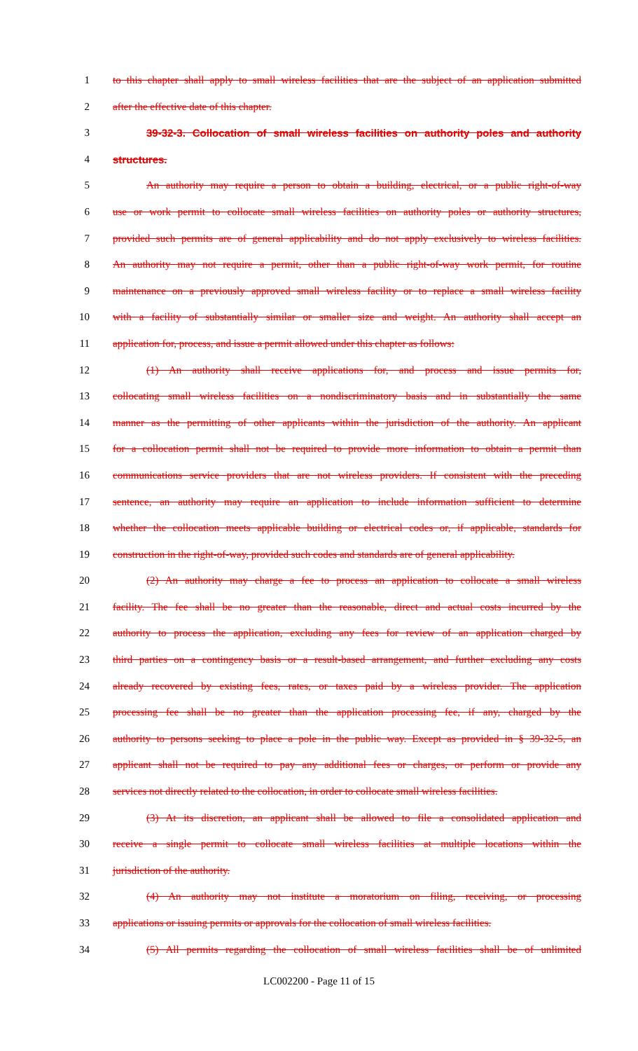1 to this chapter shall apply to small wireless facilities that are the subject of an application submitted
2 after the effective date of this chapter.
3 39-32-3. Collocation of small wireless facilities on authority poles and authority
4 structures.
5 An authority may require a person to obtain a building, electrical, or a public right-of-way
6 use or work permit to collocate small wireless facilities on authority poles or authority structures,
7 provided such permits are of general applicability and do not apply exclusively to wireless facilities.
8 An authority may not require a permit, other than a public right-of-way work permit, for routine
9 maintenance on a previously approved small wireless facility or to replace a small wireless facility
10 with a facility of substantially similar or smaller size and weight. An authority shall accept an
11 application for, process, and issue a permit allowed under this chapter as follows:
12 (1) An authority shall receive applications for, and process and issue permits for,
13 collocating small wireless facilities on a nondiscriminatory basis and in substantially the same
14 manner as the permitting of other applicants within the jurisdiction of the authority. An applicant
15 for a collocation permit shall not be required to provide more information to obtain a permit than
16 communications service providers that are not wireless providers. If consistent with the preceding
17 sentence, an authority may require an application to include information sufficient to determine
18 whether the collocation meets applicable building or electrical codes or, if applicable, standards for
19 construction in the right-of-way, provided such codes and standards are of general applicability.
20 (2) An authority may charge a fee to process an application to collocate a small wireless
21 facility. The fee shall be no greater than the reasonable, direct and actual costs incurred by the
22 authority to process the application, excluding any fees for review of an application charged by
23 third parties on a contingency basis or a result-based arrangement, and further excluding any costs
24 already recovered by existing fees, rates, or taxes paid by a wireless provider. The application
25 processing fee shall be no greater than the application processing fee, if any, charged by the
26 authority to persons seeking to place a pole in the public way. Except as provided in § 39-32-5, an
27 applicant shall not be required to pay any additional fees or charges, or perform or provide any
28 services not directly related to the collocation, in order to collocate small wireless facilities.
29 (3) At its discretion, an applicant shall be allowed to file a consolidated application and
30 receive a single permit to collocate small wireless facilities at multiple locations within the
31 jurisdiction of the authority.
32 (4) An authority may not institute a moratorium on filing, receiving, or processing
33 applications or issuing permits or approvals for the collocation of small wireless facilities.
34 (5) All permits regarding the collocation of small wireless facilities shall be of unlimited
LC002200 - Page 11 of 15